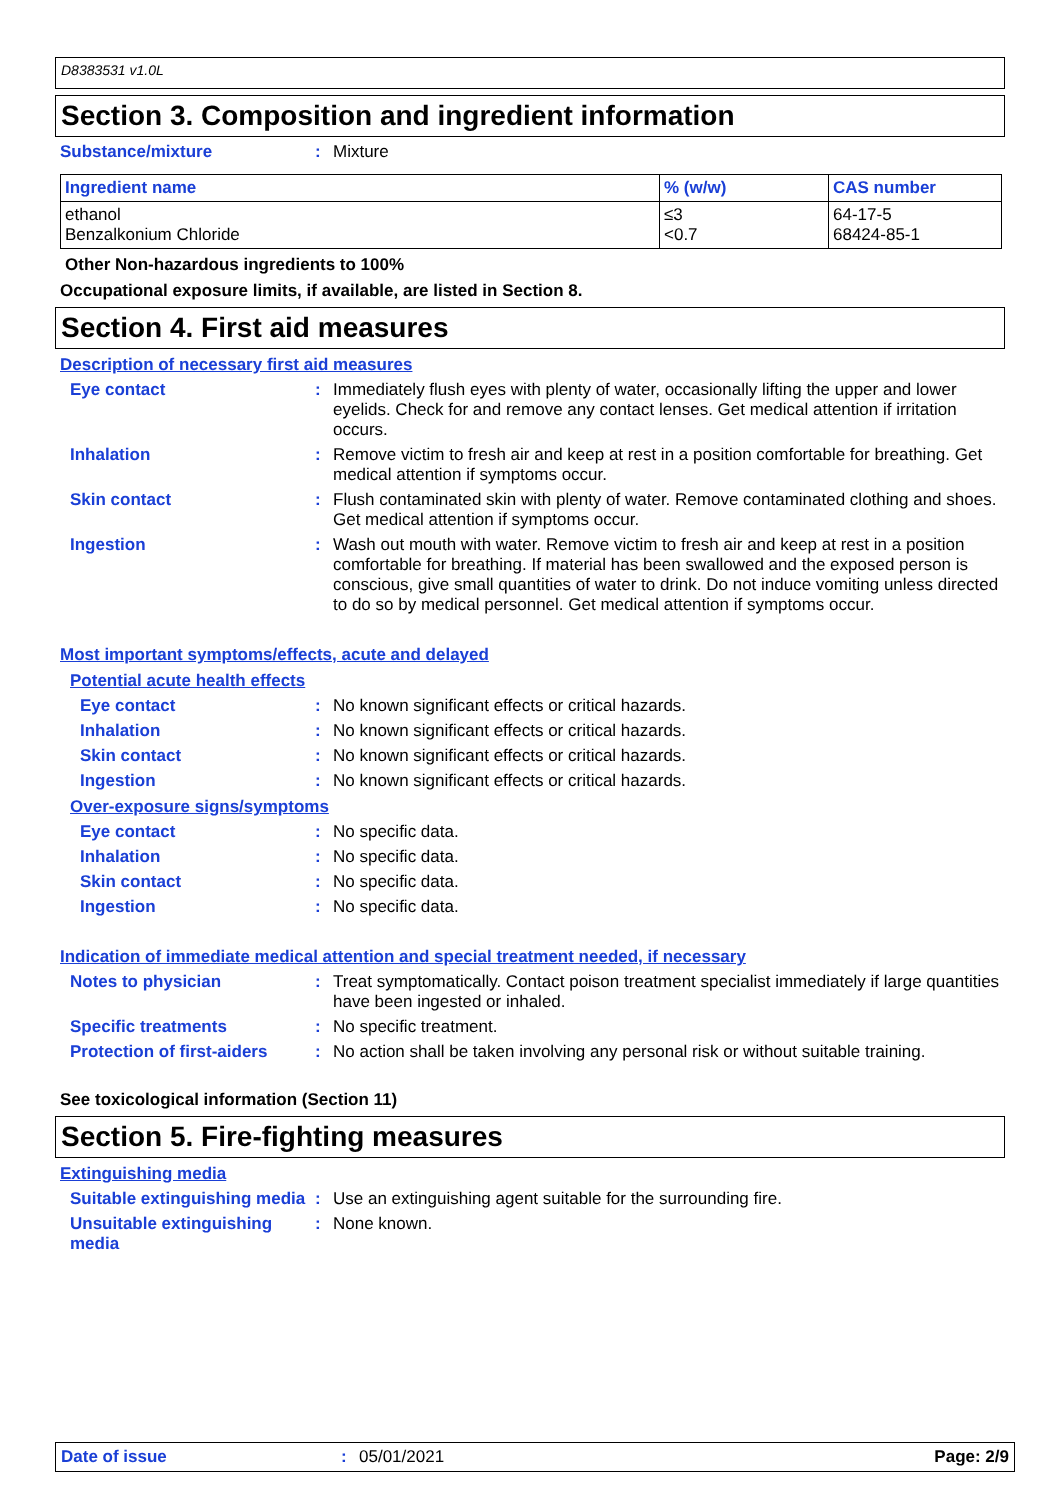D8383531 v1.0L
Section 3. Composition and ingredient information
Substance/mixture : Mixture
| Ingredient name | % (w/w) | CAS number |
| --- | --- | --- |
| ethanol Benzalkonium Chloride | ≤3 <0.7 | 64-17-5 68424-85-1 |
Other Non-hazardous ingredients to 100%
Occupational exposure limits, if available, are listed in Section 8.
Section 4. First aid measures
Description of necessary first aid measures
Eye contact : Immediately flush eyes with plenty of water, occasionally lifting the upper and lower eyelids. Check for and remove any contact lenses. Get medical attention if irritation occurs.
Inhalation : Remove victim to fresh air and keep at rest in a position comfortable for breathing. Get medical attention if symptoms occur.
Skin contact : Flush contaminated skin with plenty of water. Remove contaminated clothing and shoes. Get medical attention if symptoms occur.
Ingestion : Wash out mouth with water. Remove victim to fresh air and keep at rest in a position comfortable for breathing. If material has been swallowed and the exposed person is conscious, give small quantities of water to drink. Do not induce vomiting unless directed to do so by medical personnel. Get medical attention if symptoms occur.
Most important symptoms/effects, acute and delayed
Potential acute health effects
Eye contact : No known significant effects or critical hazards.
Inhalation : No known significant effects or critical hazards.
Skin contact : No known significant effects or critical hazards.
Ingestion : No known significant effects or critical hazards.
Over-exposure signs/symptoms
Eye contact : No specific data.
Inhalation : No specific data.
Skin contact : No specific data.
Ingestion : No specific data.
Indication of immediate medical attention and special treatment needed, if necessary
Notes to physician : Treat symptomatically. Contact poison treatment specialist immediately if large quantities have been ingested or inhaled.
Specific treatments : No specific treatment.
Protection of first-aiders
: No action shall be taken involving any personal risk or without suitable training.
See toxicological information (Section 11)
Section 5. Fire-fighting measures
Extinguishing media
Suitable extinguishing media
: Use an extinguishing agent suitable for the surrounding fire.
Unsuitable extinguishing media
: None known.
Date of issue: 05/01/2021 Page: 2/9